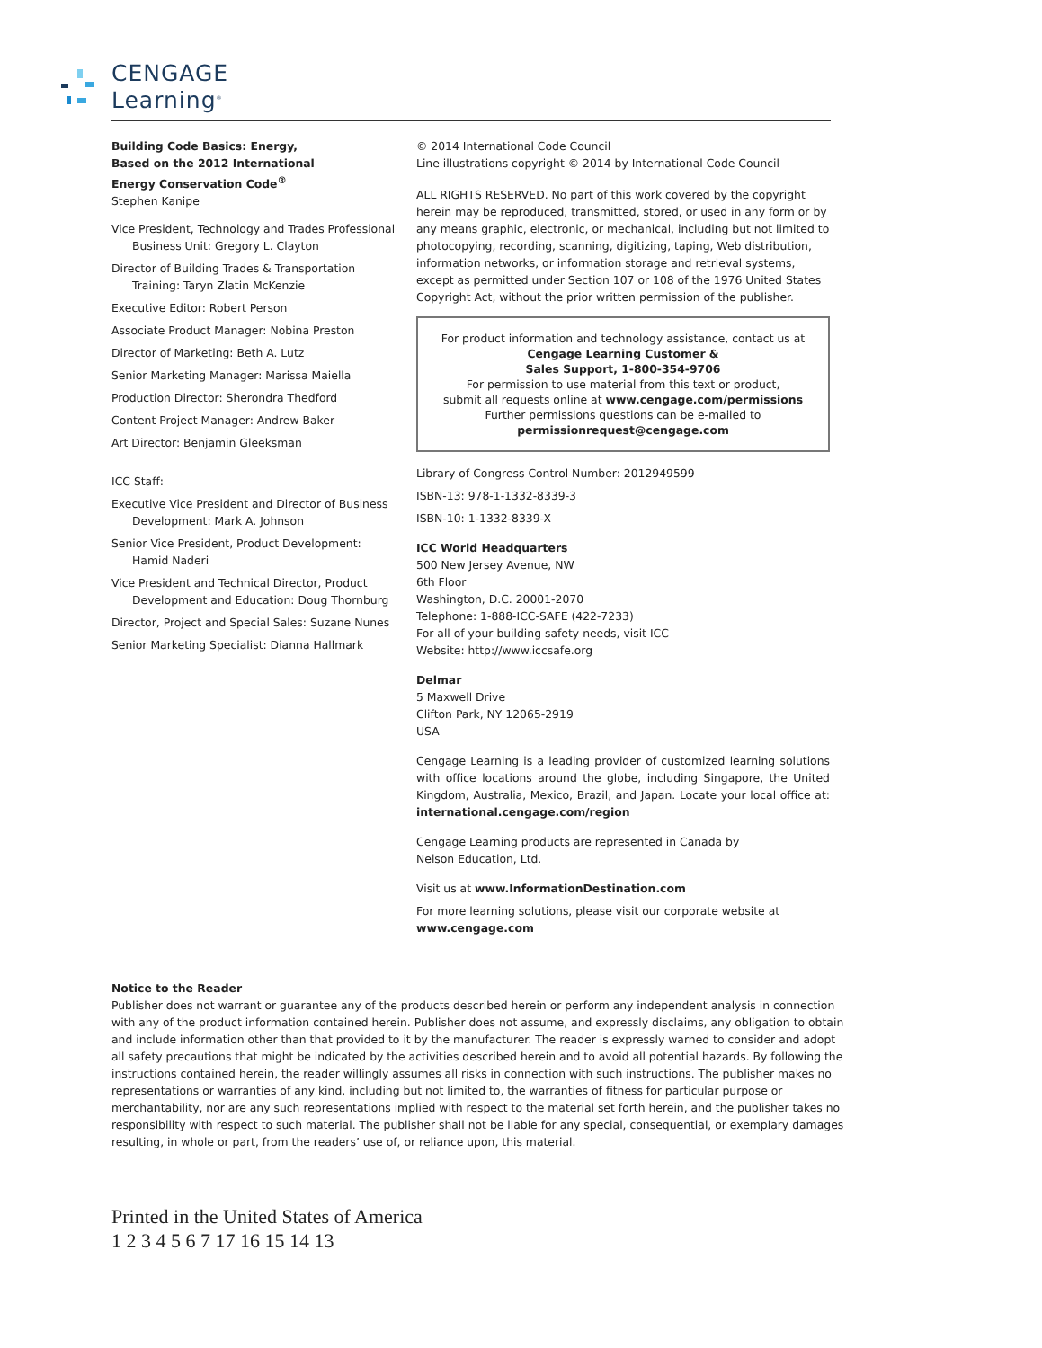CENGAGE
Learning<sup>®</sup>
Building Code Basics: Energy,
Based on the 2012 International
Energy Conservation Code<sup>®</sup>
Stephen Kanipe
Vice President, Technology and Trades Professional Business Unit: Gregory L. Clayton
Director of Building Trades & Transportation Training: Taryn Zlatin McKenzie
Executive Editor: Robert Person
Associate Product Manager: Nobina Preston
Director of Marketing: Beth A. Lutz
Senior Marketing Manager: Marissa Maiella
Production Director: Sherondra Thedford
Content Project Manager: Andrew Baker
Art Director: Benjamin Gleeksman
ICC Staff:
Executive Vice President and Director of Business Development: Mark A. Johnson
Senior Vice President, Product Development: Hamid Naderi
Vice President and Technical Director, Product Development and Education: Doug Thornburg
Director, Project and Special Sales: Suzane Nunes
Senior Marketing Specialist: Dianna Hallmark
© 2014 International Code Council
Line illustrations copyright © 2014 by International Code Council
ALL RIGHTS RESERVED. No part of this work covered by the copyright herein may be reproduced, transmitted, stored, or used in any form or by any means graphic, electronic, or mechanical, including but not limited to photocopying, recording, scanning, digitizing, taping, Web distribution, information networks, or information storage and retrieval systems, except as permitted under Section 107 or 108 of the 1976 United States Copyright Act, without the prior written permission of the publisher.
For product information and technology assistance, contact us at
Cengage Learning Customer &
Sales Support, 1-800-354-9706
For permission to use material from this text or product,
submit all requests online at www.cengage.com/permissions
Further permissions questions can be e-mailed to
permissionrequest@cengage.com
Library of Congress Control Number: 2012949599
ISBN-13: 978-1-1332-8339-3
ISBN-10: 1-1332-8339-X
ICC World Headquarters
500 New Jersey Avenue, NW
6th Floor
Washington, D.C. 20001-2070
Telephone: 1-888-ICC-SAFE (422-7233)
For all of your building safety needs, visit ICC
Website: http://www.iccsafe.org
Delmar
5 Maxwell Drive
Clifton Park, NY 12065-2919
USA
Cengage Learning is a leading provider of customized learning solutions with office locations around the globe, including Singapore, the United Kingdom, Australia, Mexico, Brazil, and Japan. Locate your local office at: international.cengage.com/region
Cengage Learning products are represented in Canada by
Nelson Education, Ltd.
Visit us at www.InformationDestination.com
For more learning solutions, please visit our corporate website at www.cengage.com
Notice to the Reader
Publisher does not warrant or guarantee any of the products described herein or perform any independent analysis in connection with any of the product information contained herein. Publisher does not assume, and expressly disclaims, any obligation to obtain and include information other than that provided to it by the manufacturer. The reader is expressly warned to consider and adopt all safety precautions that might be indicated by the activities described herein and to avoid all potential hazards. By following the instructions contained herein, the reader willingly assumes all risks in connection with such instructions. The publisher makes no representations or warranties of any kind, including but not limited to, the warranties of fitness for particular purpose or merchantability, nor are any such representations implied with respect to the material set forth herein, and the publisher takes no responsibility with respect to such material. The publisher shall not be liable for any special, consequential, or exemplary damages resulting, in whole or part, from the readers’ use of, or reliance upon, this material.
Printed in the United States of America
1 2 3 4 5 6 7 17 16 15 14 13